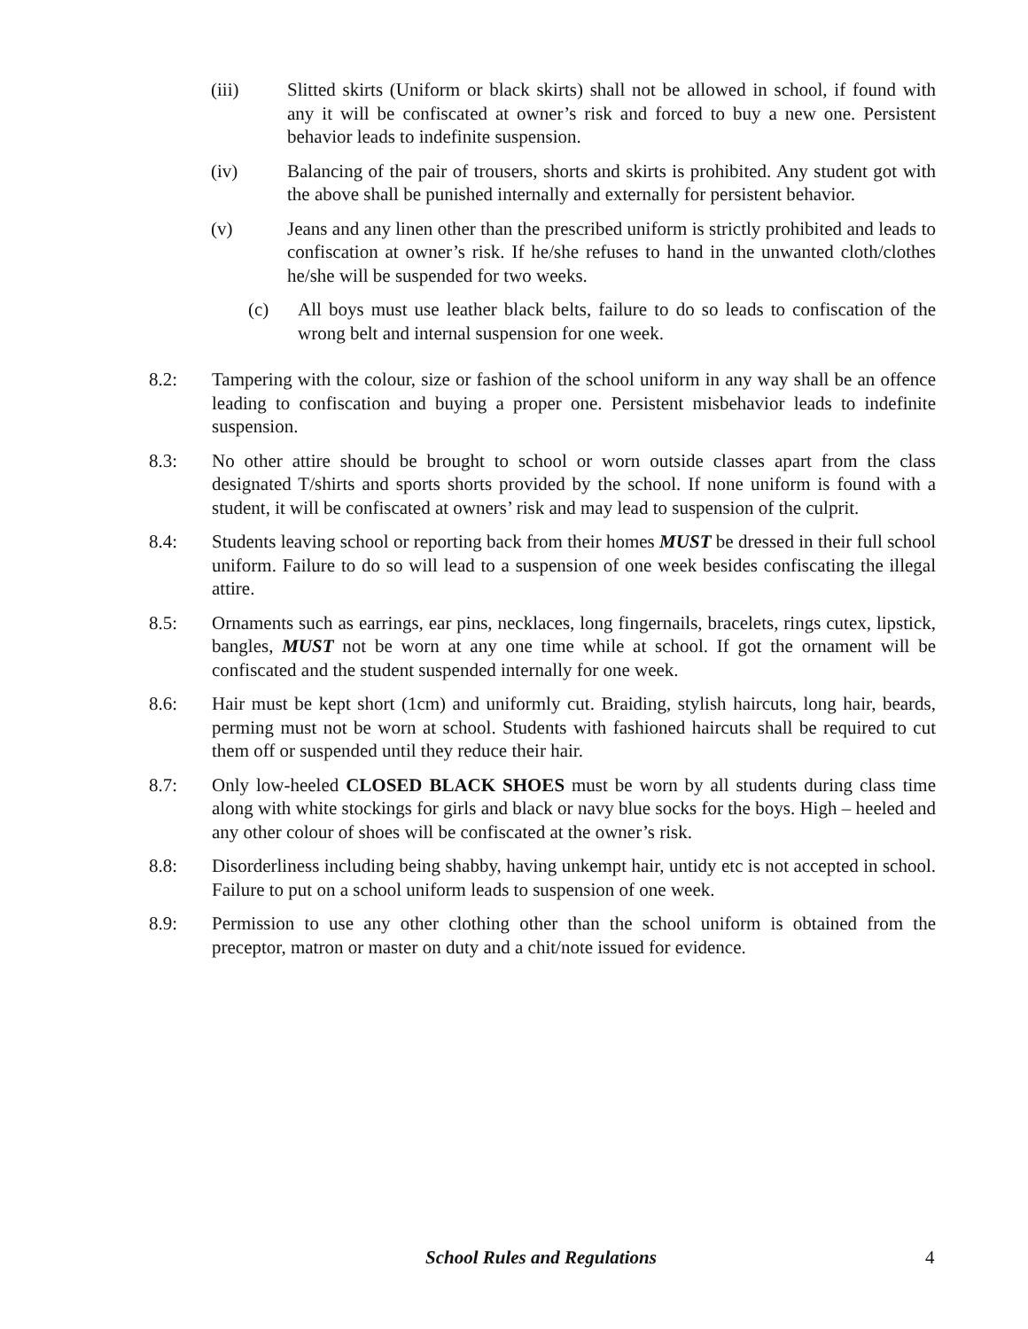(iii) Slitted skirts (Uniform or black skirts) shall not be allowed in school, if found with any it will be confiscated at owner’s risk and forced to buy a new one. Persistent behavior leads to indefinite suspension.
(iv) Balancing of the pair of trousers, shorts and skirts is prohibited. Any student got with the above shall be punished internally and externally for persistent behavior.
(v) Jeans and any linen other than the prescribed uniform is strictly prohibited and leads to confiscation at owner’s risk. If he/she refuses to hand in the unwanted cloth/clothes he/she will be suspended for two weeks.
(c) All boys must use leather black belts, failure to do so leads to confiscation of the wrong belt and internal suspension for one week.
8.2: Tampering with the colour, size or fashion of the school uniform in any way shall be an offence leading to confiscation and buying a proper one. Persistent misbehavior leads to indefinite suspension.
8.3: No other attire should be brought to school or worn outside classes apart from the class designated T/shirts and sports shorts provided by the school. If none uniform is found with a student, it will be confiscated at owners’ risk and may lead to suspension of the culprit.
8.4: Students leaving school or reporting back from their homes MUST be dressed in their full school uniform. Failure to do so will lead to a suspension of one week besides confiscating the illegal attire.
8.5: Ornaments such as earrings, ear pins, necklaces, long fingernails, bracelets, rings cutex, lipstick, bangles, MUST not be worn at any one time while at school. If got the ornament will be confiscated and the student suspended internally for one week.
8.6: Hair must be kept short (1cm) and uniformly cut. Braiding, stylish haircuts, long hair, beards, perming must not be worn at school. Students with fashioned haircuts shall be required to cut them off or suspended until they reduce their hair.
8.7: Only low-heeled CLOSED BLACK SHOES must be worn by all students during class time along with white stockings for girls and black or navy blue socks for the boys. High – heeled and any other colour of shoes will be confiscated at the owner’s risk.
8.8: Disorderliness including being shabby, having unkempt hair, untidy etc is not accepted in school. Failure to put on a school uniform leads to suspension of one week.
8.9: Permission to use any other clothing other than the school uniform is obtained from the preceptor, matron or master on duty and a chit/note issued for evidence.
School Rules and Regulations 4